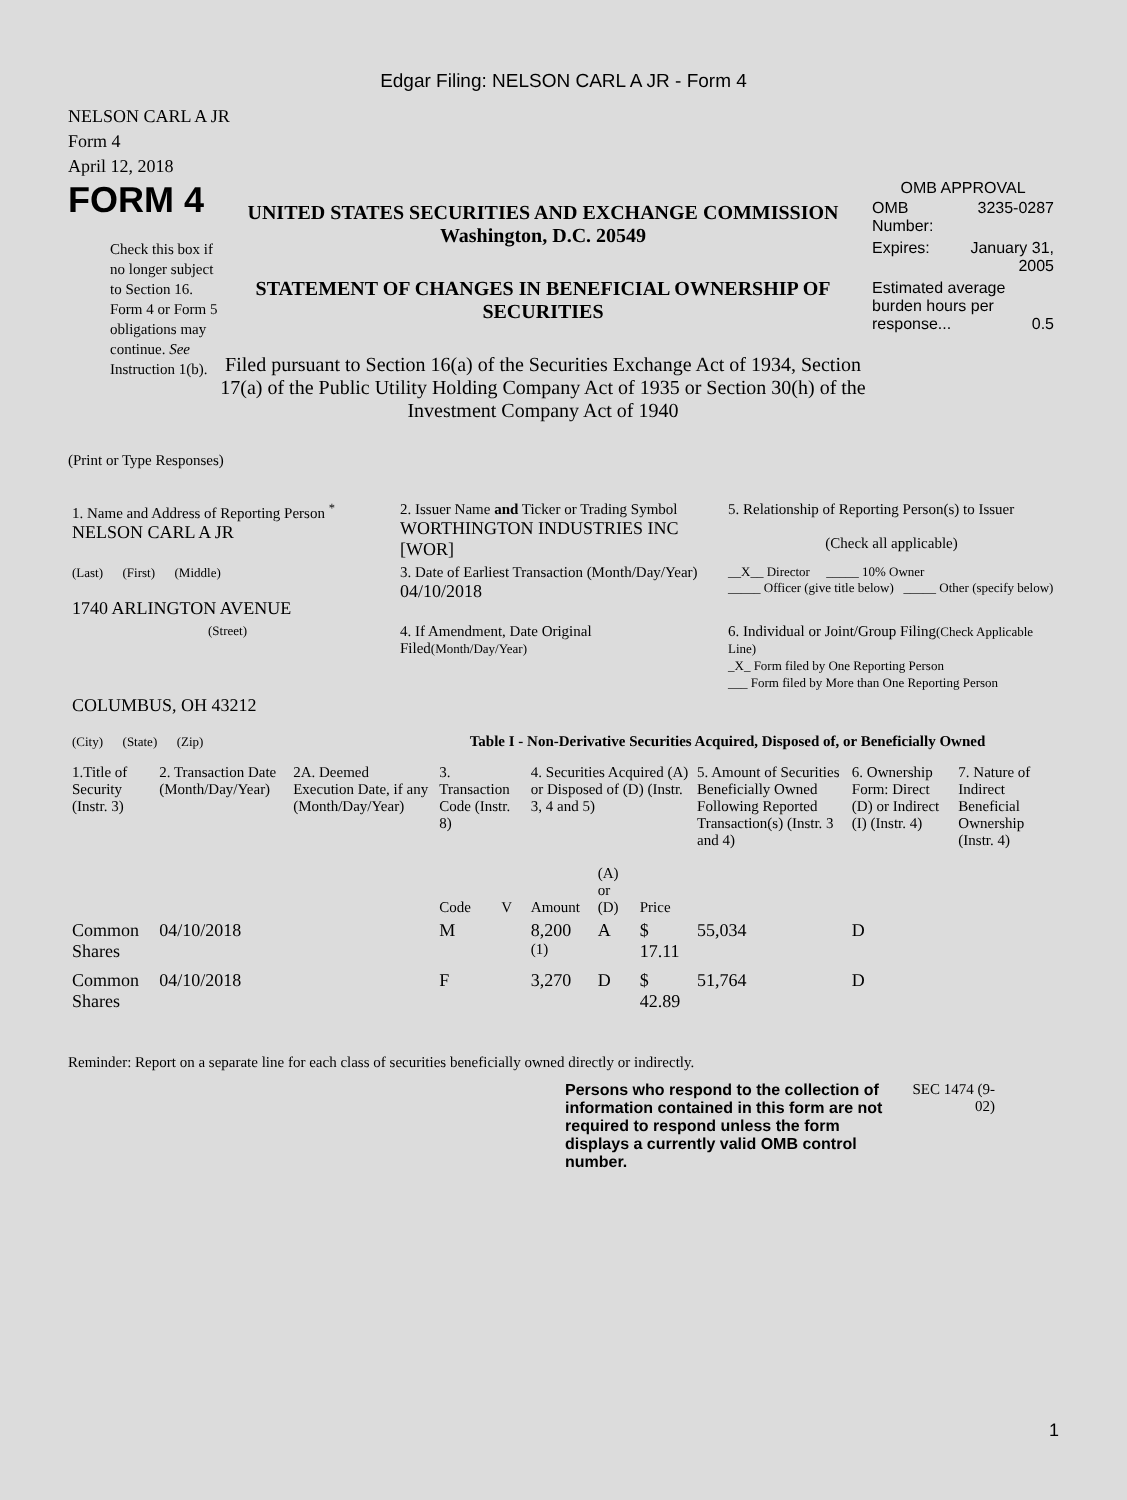Edgar Filing: NELSON CARL A JR - Form 4
NELSON CARL A JR
Form 4
April 12, 2018
FORM 4
Check this box if no longer subject to Section 16. Form 4 or Form 5 obligations may continue. See Instruction 1(b).
UNITED STATES SECURITIES AND EXCHANGE COMMISSION
Washington, D.C. 20549
STATEMENT OF CHANGES IN BENEFICIAL OWNERSHIP OF SECURITIES
Filed pursuant to Section 16(a) of the Securities Exchange Act of 1934, Section 17(a) of the Public Utility Holding Company Act of 1935 or Section 30(h) of the Investment Company Act of 1940
OMB APPROVAL
| OMB Number: | 3235-0287 |
| Expires: | January 31, 2005 |
| Estimated average burden hours per response... 0.5 | |
(Print or Type Responses)
| 1. Name and Address of Reporting Person <sup>*</sup> NELSON CARL A JR | 2. Issuer Name and Ticker or Trading Symbol WORTHINGTON INDUSTRIES INC [WOR] | 5. Relationship of Reporting Person(s) to Issuer (Check all applicable) |
| (Last) (First) (Middle) 1740 ARLINGTON AVENUE | 3. Date of Earliest Transaction (Month/Day/Year) 04/10/2018 | __X__ Director _____ 10% Owner _____ Officer (give title below) _____ Other (specify below) |
| (Street) | 4. If Amendment, Date Original Filed (Month/Day/Year) | 6. Individual or Joint/Group Filing (Check Applicable Line) _X_ Form filed by One Reporting Person ___ Form filed by More than One Reporting Person |
| COLUMBUS, OH 43212 (City) (State) (Zip) | Table I - Non-Derivative Securities Acquired, Disposed of, or Beneficially Owned | |
| 1.Title of Security (Instr. 3) | 2. Transaction Date (Month/Day/Year) | 2A. Deemed Execution Date, if any (Month/Day/Year) | 3. Transaction Code (Instr. 8) | | 4. Securities Acquired (A) or Disposed of (D) (Instr. 3, 4 and 5) | | | 5. Amount of Securities Beneficially Owned Following Reported Transaction(s) (Instr. 3 and 4) | 6. Ownership Form: Direct (D) or Indirect (I) (Instr. 4) | 7. Nature of Indirect Beneficial Ownership (Instr. 4) |
| | | | Code | V | Amount | (A) or (D) | Price | | | |
| Common Shares | 04/10/2018 | | M | | 8,200 <sup>(1)</sup> | A | $ 17.11 | 55,034 | D | |
| Common Shares | 04/10/2018 | | F | | 3,270 | D | $ 42.89 | 51,764 | D | |
Reminder: Report on a separate line for each class of securities beneficially owned directly or indirectly.
Persons who respond to the collection of information contained in this form are not required to respond unless the form displays a currently valid OMB control number.
SEC 1474 (9-02)
1